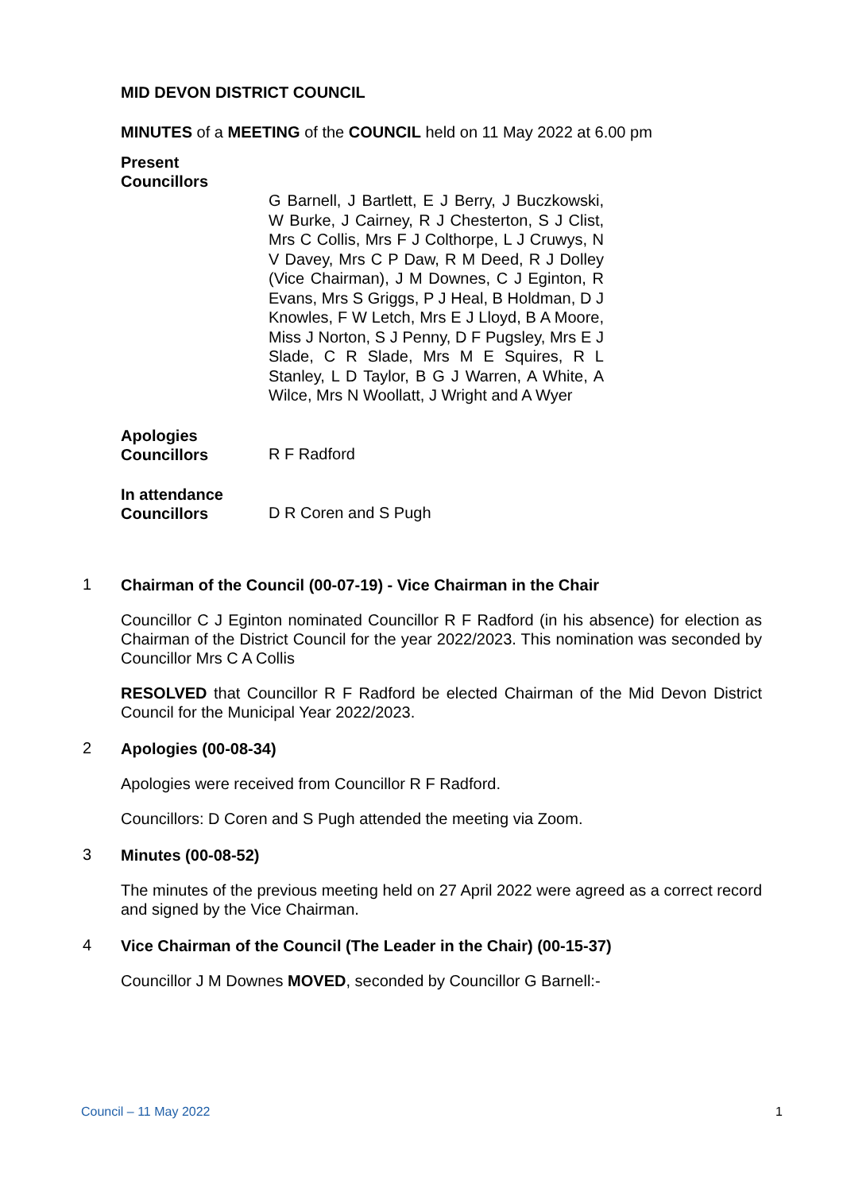MID DEVON DISTRICT COUNCIL
MINUTES of a MEETING of the COUNCIL held on 11 May 2022 at 6.00 pm
Present
Councillors
G Barnell, J Bartlett, E J Berry, J Buczkowski, W Burke, J Cairney, R J Chesterton, S J Clist, Mrs C Collis, Mrs F J Colthorpe, L J Cruwys, N V Davey, Mrs C P Daw, R M Deed, R J Dolley (Vice Chairman), J M Downes, C J Eginton, R Evans, Mrs S Griggs, P J Heal, B Holdman, D J Knowles, F W Letch, Mrs E J Lloyd, B A Moore, Miss J Norton, S J Penny, D F Pugsley, Mrs E J Slade, C R Slade, Mrs M E Squires, R L Stanley, L D Taylor, B G J Warren, A White, A Wilce, Mrs N Woollatt, J Wright and A Wyer
Apologies
Councillors
R F Radford
In attendance
Councillors
D R Coren and S Pugh
1
Chairman of the Council (00-07-19) - Vice Chairman in the Chair
Councillor C J Eginton nominated Councillor R F Radford (in his absence) for election as Chairman of the District Council for the year 2022/2023. This nomination was seconded by Councillor Mrs C A Collis
RESOLVED that Councillor R F Radford be elected Chairman of the Mid Devon District Council for the Municipal Year 2022/2023.
2
Apologies (00-08-34)
Apologies were received from Councillor R F Radford.
Councillors: D Coren and S Pugh attended the meeting via Zoom.
3
Minutes (00-08-52)
The minutes of the previous meeting held on 27 April 2022 were agreed as a correct record and signed by the Vice Chairman.
4
Vice Chairman of the Council (The Leader in the Chair) (00-15-37)
Councillor J M Downes MOVED, seconded by Councillor G Barnell:-
Council – 11 May 2022 1